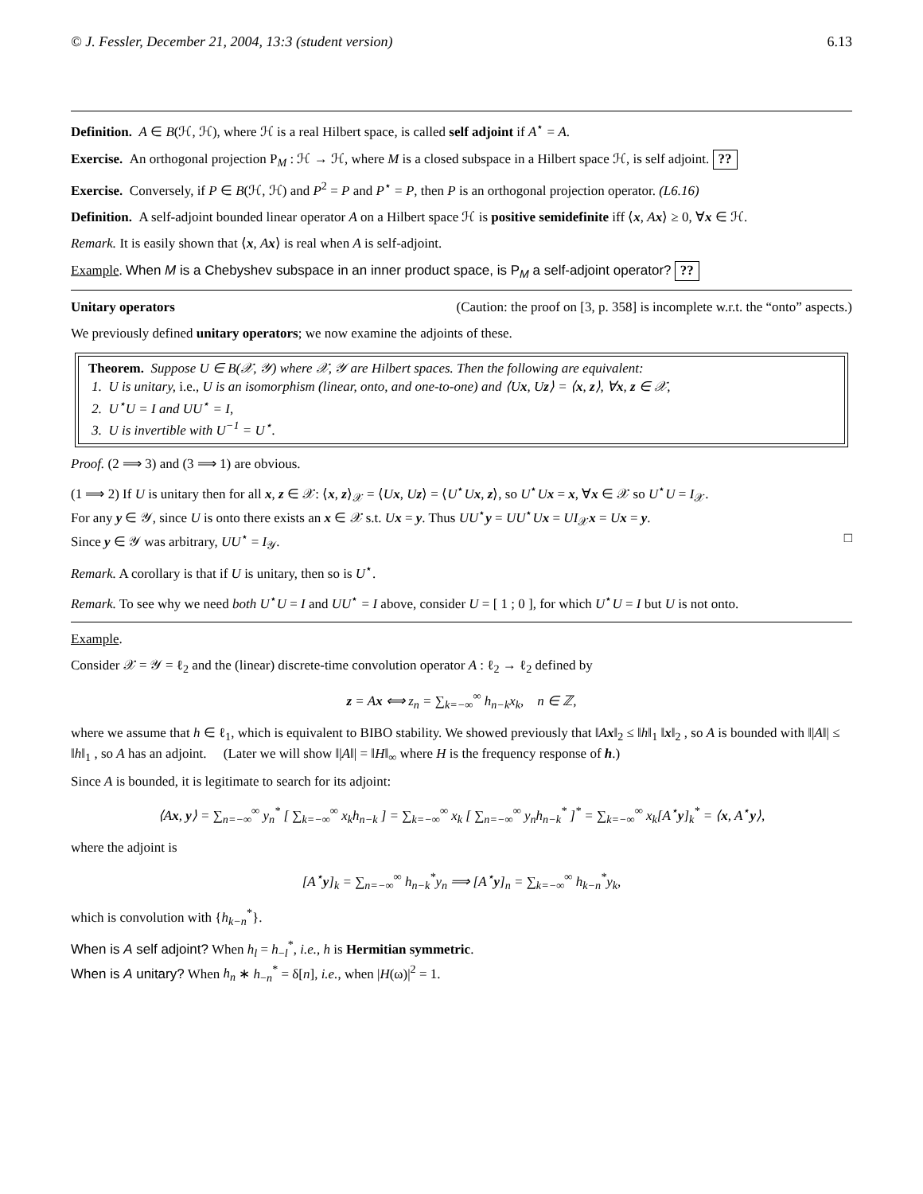© J. Fessler, December 21, 2004, 13:3 (student version) 6.13
Definition. A ∈ B(ℋ, ℋ), where ℋ is a real Hilbert space, is called self adjoint if A<sup>⋆</sup> = A.
Exercise. An orthogonal projection P<sub>M</sub> : ℋ → ℋ, where M is a closed subspace in a Hilbert space ℋ, is self adjoint. ??
Exercise. Conversely, if P ∈ B(ℋ, ℋ) and P<sup>2</sup> = P and P<sup>⋆</sup> = P, then P is an orthogonal projection operator. (L6.16)
Definition. A self-adjoint bounded linear operator A on a Hilbert space ℋ is positive semidefinite iff ⟨x, Ax⟩ ≥ 0, ∀x ∈ ℋ.
Remark. It is easily shown that ⟨x, Ax⟩ is real when A is self-adjoint.
Example. When M is a Chebyshev subspace in an inner product space, is P<sub>M</sub> a self-adjoint operator? ??
Unitary operators (Caution: the proof on [3, p. 358] is incomplete w.r.t. the “onto” aspects.)
We previously defined unitary operators; we now examine the adjoints of these.
Theorem. Suppose U ∈ B(𝒳, 𝒴) where 𝒳, 𝒴 are Hilbert spaces. Then the following are equivalent:
1. U is unitary, i.e., U is an isomorphism (linear, onto, and one-to-one) and ⟨Ux, Uz⟩ = ⟨x, z⟩, ∀x, z ∈ 𝒳,
2. U<sup>⋆</sup>U = I and UU<sup>⋆</sup> = I,
3. U is invertible with U<sup>−1</sup> = U<sup>⋆</sup>.
Proof. (2 ⟹ 3) and (3 ⟹ 1) are obvious.
(1 ⟹ 2) If U is unitary then for all x, z ∈ 𝒳: ⟨x, z⟩<sub>𝒳</sub> = ⟨Ux, Uz⟩ = ⟨U<sup>⋆</sup>Ux, z⟩, so U<sup>⋆</sup>Ux = x, ∀x ∈ 𝒳 so U<sup>⋆</sup>U = I<sub>𝒳</sub>.
For any y ∈ 𝒴, since U is onto there exists an x ∈ 𝒳 s.t. Ux = y. Thus UU<sup>⋆</sup>y = UU<sup>⋆</sup>Ux = UI<sub>𝒳</sub>x = Ux = y.
Since y ∈ 𝒴 was arbitrary, UU<sup>⋆</sup> = I<sub>𝒴</sub>. □
Remark. A corollary is that if U is unitary, then so is U<sup>⋆</sup>.
Remark. To see why we need both U<sup>⋆</sup>U = I and UU<sup>⋆</sup> = I above, consider U = [ 1 ; 0 ], for which U<sup>⋆</sup>U = I but U is not onto.
Example.
Consider 𝒳 = 𝒴 = ℓ<sub>2</sub> and the (linear) discrete-time convolution operator A : ℓ<sub>2</sub> → ℓ<sub>2</sub> defined by
z = Ax ⟺ z<sub>n</sub> = ∑<sub>k=−∞</sub><sup>∞</sup> h<sub>n−k</sub>x<sub>k</sub>, n ∈ ℤ,
where we assume that h ∈ ℓ<sub>1</sub>, which is equivalent to BIBO stability. We showed previously that ‖Ax‖<sub>2</sub> ≤ ‖h‖<sub>1</sub> ‖x‖<sub>2</sub> , so A is bounded with ‖|A‖| ≤ ‖h‖<sub>1</sub> , so A has an adjoint. (Later we will show ‖|A‖| = ‖H‖<sub>∞</sub> where H is the frequency response of h.)
Since A is bounded, it is legitimate to search for its adjoint:
⟨Ax, y⟩ = ∑<sub>n=−∞</sub><sup>∞</sup> y<sub>n</sub><sup>*</sup> [ ∑<sub>k=−∞</sub><sup>∞</sup> x<sub>k</sub>h<sub>n−k</sub> ] = ∑<sub>k=−∞</sub><sup>∞</sup> x<sub>k</sub> [ ∑<sub>n=−∞</sub><sup>∞</sup> y<sub>n</sub>h<sub>n−k</sub><sup>*</sup> ]<sup>*</sup> = ∑<sub>k=−∞</sub><sup>∞</sup> x<sub>k</sub>[A<sup>⋆</sup>y]<sub>k</sub><sup>*</sup> = ⟨x, A<sup>⋆</sup>y⟩,
where the adjoint is
[A<sup>⋆</sup>y]<sub>k</sub> = ∑<sub>n=−∞</sub><sup>∞</sup> h<sub>n−k</sub><sup>*</sup>y<sub>n</sub> ⟹ [A<sup>⋆</sup>y]<sub>n</sub> = ∑<sub>k=−∞</sub><sup>∞</sup> h<sub>k−n</sub><sup>*</sup>y<sub>k</sub>,
which is convolution with {h<sub>k−n</sub><sup>*</sup>}.
When is A self adjoint? When h<sub>l</sub> = h<sub>−l</sub><sup>*</sup>, i.e., h is Hermitian symmetric.
When is A unitary? When h<sub>n</sub> ∗ h<sub>−n</sub><sup>*</sup> = δ[n], i.e., when |H(ω)|<sup>2</sup> = 1.